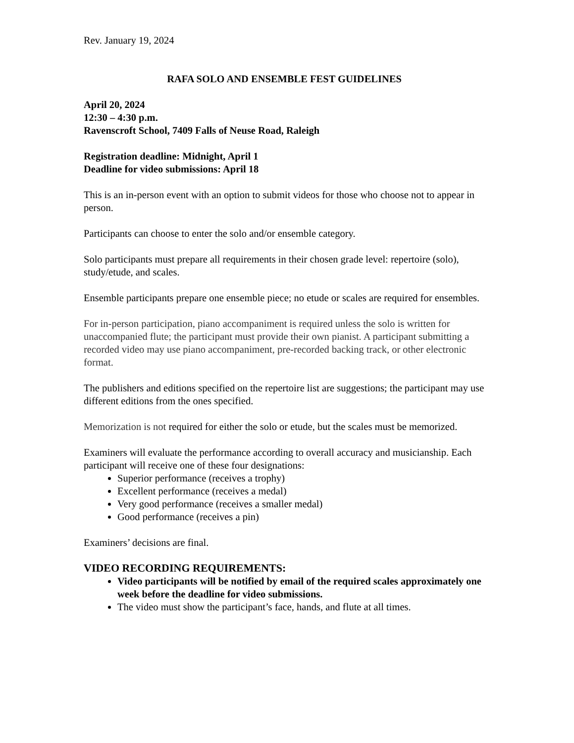Rev. January 19, 2024
RAFA SOLO AND ENSEMBLE FEST GUIDELINES
April 20, 2024
12:30 – 4:30 p.m.
Ravenscroft School, 7409 Falls of Neuse Road, Raleigh
Registration deadline: Midnight, April 1
Deadline for video submissions: April 18
This is an in-person event with an option to submit videos for those who choose not to appear in person.
Participants can choose to enter the solo and/or ensemble category.
Solo participants must prepare all requirements in their chosen grade level: repertoire (solo), study/etude, and scales.
Ensemble participants prepare one ensemble piece; no etude or scales are required for ensembles.
For in-person participation, piano accompaniment is required unless the solo is written for unaccompanied flute; the participant must provide their own pianist. A participant submitting a recorded video may use piano accompaniment, pre-recorded backing track, or other electronic format.
The publishers and editions specified on the repertoire list are suggestions; the participant may use different editions from the ones specified.
Memorization is not required for either the solo or etude, but the scales must be memorized.
Examiners will evaluate the performance according to overall accuracy and musicianship. Each participant will receive one of these four designations:
Superior performance (receives a trophy)
Excellent performance (receives a medal)
Very good performance (receives a smaller medal)
Good performance (receives a pin)
Examiners’ decisions are final.
VIDEO RECORDING REQUIREMENTS:
Video participants will be notified by email of the required scales approximately one week before the deadline for video submissions.
The video must show the participant’s face, hands, and flute at all times.